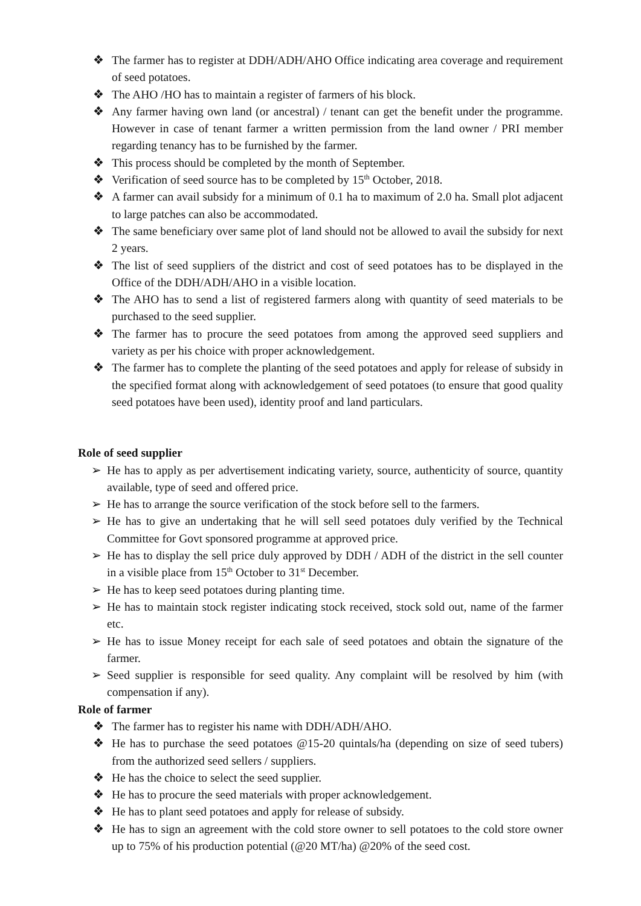❖ The farmer has to register at DDH/ADH/AHO Office indicating area coverage and requirement of seed potatoes.
❖ The AHO /HO has to maintain a register of farmers of his block.
❖ Any farmer having own land (or ancestral) / tenant can get the benefit under the programme. However in case of tenant farmer a written permission from the land owner / PRI member regarding tenancy has to be furnished by the farmer.
❖ This process should be completed by the month of September.
❖ Verification of seed source has to be completed by 15<sup>th</sup> October, 2018.
❖ A farmer can avail subsidy for a minimum of 0.1 ha to maximum of 2.0 ha. Small plot adjacent to large patches can also be accommodated.
❖ The same beneficiary over same plot of land should not be allowed to avail the subsidy for next 2 years.
❖ The list of seed suppliers of the district and cost of seed potatoes has to be displayed in the Office of the DDH/ADH/AHO in a visible location.
❖ The AHO has to send a list of registered farmers along with quantity of seed materials to be purchased to the seed supplier.
❖ The farmer has to procure the seed potatoes from among the approved seed suppliers and variety as per his choice with proper acknowledgement.
❖ The farmer has to complete the planting of the seed potatoes and apply for release of subsidy in the specified format along with acknowledgement of seed potatoes (to ensure that good quality seed potatoes have been used), identity proof and land particulars.
Role of seed supplier
➢ He has to apply as per advertisement indicating variety, source, authenticity of source, quantity available, type of seed and offered price.
➢ He has to arrange the source verification of the stock before sell to the farmers.
➢ He has to give an undertaking that he will sell seed potatoes duly verified by the Technical Committee for Govt sponsored programme at approved price.
➢ He has to display the sell price duly approved by DDH / ADH of the district in the sell counter in a visible place from 15<sup>th</sup> October to 31<sup>st</sup> December.
➢ He has to keep seed potatoes during planting time.
➢ He has to maintain stock register indicating stock received, stock sold out, name of the farmer etc.
➢ He has to issue Money receipt for each sale of seed potatoes and obtain the signature of the farmer.
➢ Seed supplier is responsible for seed quality. Any complaint will be resolved by him (with compensation if any).
Role of farmer
❖ The farmer has to register his name with DDH/ADH/AHO.
❖ He has to purchase the seed potatoes @15-20 quintals/ha (depending on size of seed tubers) from the authorized seed sellers / suppliers.
❖ He has the choice to select the seed supplier.
❖ He has to procure the seed materials with proper acknowledgement.
❖ He has to plant seed potatoes and apply for release of subsidy.
❖ He has to sign an agreement with the cold store owner to sell potatoes to the cold store owner up to 75% of his production potential (@20 MT/ha) @20% of the seed cost.